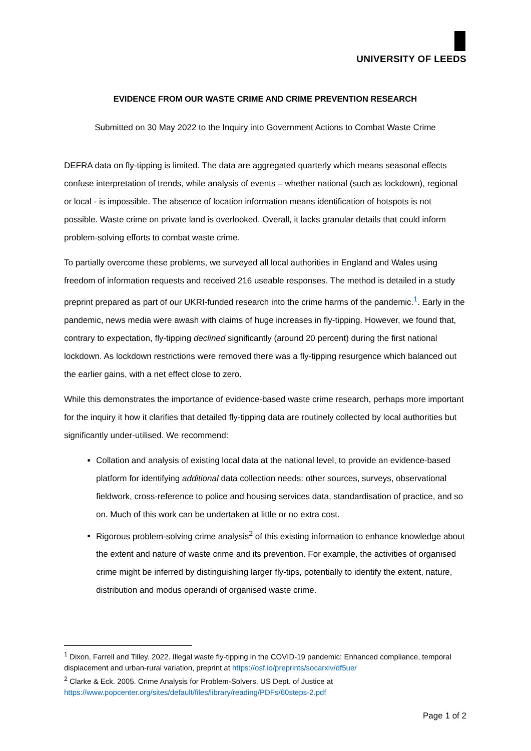UNIVERSITY OF LEEDS
EVIDENCE FROM OUR WASTE CRIME AND CRIME PREVENTION RESEARCH
Submitted on 30 May 2022 to the Inquiry into Government Actions to Combat Waste Crime
DEFRA data on fly-tipping is limited. The data are aggregated quarterly which means seasonal effects confuse interpretation of trends, while analysis of events – whether national (such as lockdown), regional or local - is impossible. The absence of location information means identification of hotspots is not possible. Waste crime on private land is overlooked. Overall, it lacks granular details that could inform problem-solving efforts to combat waste crime.
To partially overcome these problems, we surveyed all local authorities in England and Wales using freedom of information requests and received 216 useable responses. The method is detailed in a study preprint prepared as part of our UKRI-funded research into the crime harms of the pandemic.<sup>1</sup>. Early in the pandemic, news media were awash with claims of huge increases in fly-tipping. However, we found that, contrary to expectation, fly-tipping declined significantly (around 20 percent) during the first national lockdown. As lockdown restrictions were removed there was a fly-tipping resurgence which balanced out the earlier gains, with a net effect close to zero.
While this demonstrates the importance of evidence-based waste crime research, perhaps more important for the inquiry it how it clarifies that detailed fly-tipping data are routinely collected by local authorities but significantly under-utilised. We recommend:
Collation and analysis of existing local data at the national level, to provide an evidence-based platform for identifying additional data collection needs: other sources, surveys, observational fieldwork, cross-reference to police and housing services data, standardisation of practice, and so on. Much of this work can be undertaken at little or no extra cost.
Rigorous problem-solving crime analysis<sup>2</sup> of this existing information to enhance knowledge about the extent and nature of waste crime and its prevention. For example, the activities of organised crime might be inferred by distinguishing larger fly-tips, potentially to identify the extent, nature, distribution and modus operandi of organised waste crime.
<sup>1</sup> Dixon, Farrell and Tilley. 2022. Illegal waste fly-tipping in the COVID-19 pandemic: Enhanced compliance, temporal displacement and urban-rural variation, preprint at https://osf.io/preprints/socarxiv/df5ue/
<sup>2</sup> Clarke & Eck. 2005. Crime Analysis for Problem-Solvers. US Dept. of Justice at https://www.popcenter.org/sites/default/files/library/reading/PDFs/60steps-2.pdf
Page 1 of 2